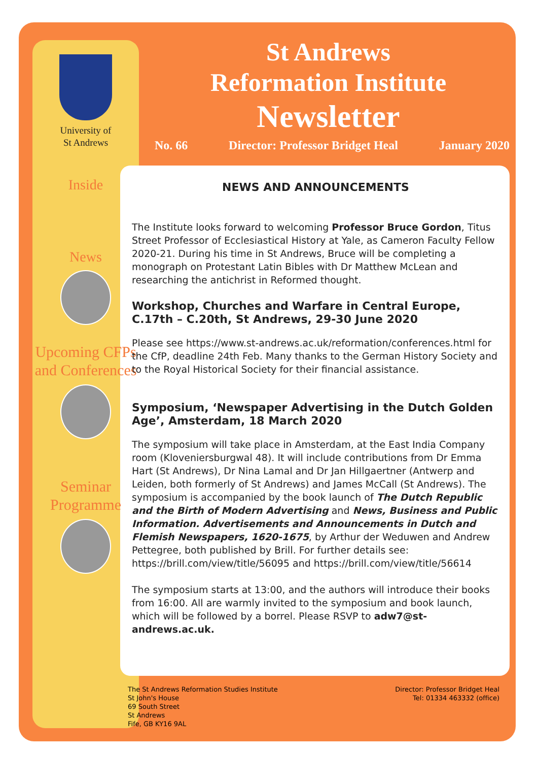University of
St Andrews
Inside
News
Upcoming CFPs and Conferences
Seminar Programme
St Andrews
Reformation Institute
Newsletter
No. 66 Director: Professor Bridget Heal January 2020
NEWS AND ANNOUNCEMENTS
The Institute looks forward to welcoming Professor Bruce Gordon, Titus Street Professor of Ecclesiastical History at Yale, as Cameron Faculty Fellow 2020-21. During his time in St Andrews, Bruce will be completing a monograph on Protestant Latin Bibles with Dr Matthew McLean and researching the antichrist in Reformed thought.
Workshop, Churches and Warfare in Central Europe, C.17th – C.20th, St Andrews, 29-30 June 2020
Please see https://www.st-andrews.ac.uk/reformation/conferences.html for the CfP, deadline 24th Feb. Many thanks to the German History Society and to the Royal Historical Society for their financial assistance.
Symposium, ‘Newspaper Advertising in the Dutch Golden Age’, Amsterdam, 18 March 2020
The symposium will take place in Amsterdam, at the East India Company room (Kloveniersburgwal 48). It will include contributions from Dr Emma Hart (St Andrews), Dr Nina Lamal and Dr Jan Hillgaertner (Antwerp and Leiden, both formerly of St Andrews) and James McCall (St Andrews). The symposium is accompanied by the book launch of The Dutch Republic and the Birth of Modern Advertising and News, Business and Public Information. Advertisements and Announcements in Dutch and Flemish Newspapers, 1620-1675, by Arthur der Weduwen and Andrew Pettegree, both published by Brill. For further details see: https://brill.com/view/title/56095 and https://brill.com/view/title/56614
The symposium starts at 13:00, and the authors will introduce their books from 16:00. All are warmly invited to the symposium and book launch, which will be followed by a borrel. Please RSVP to adw7@st-andrews.ac.uk.
The St Andrews Reformation Studies Institute
St John's House
69 South Street
St Andrews
Fife, GB KY16 9AL
Director: Professor Bridget Heal
Tel: 01334 463332 (office)